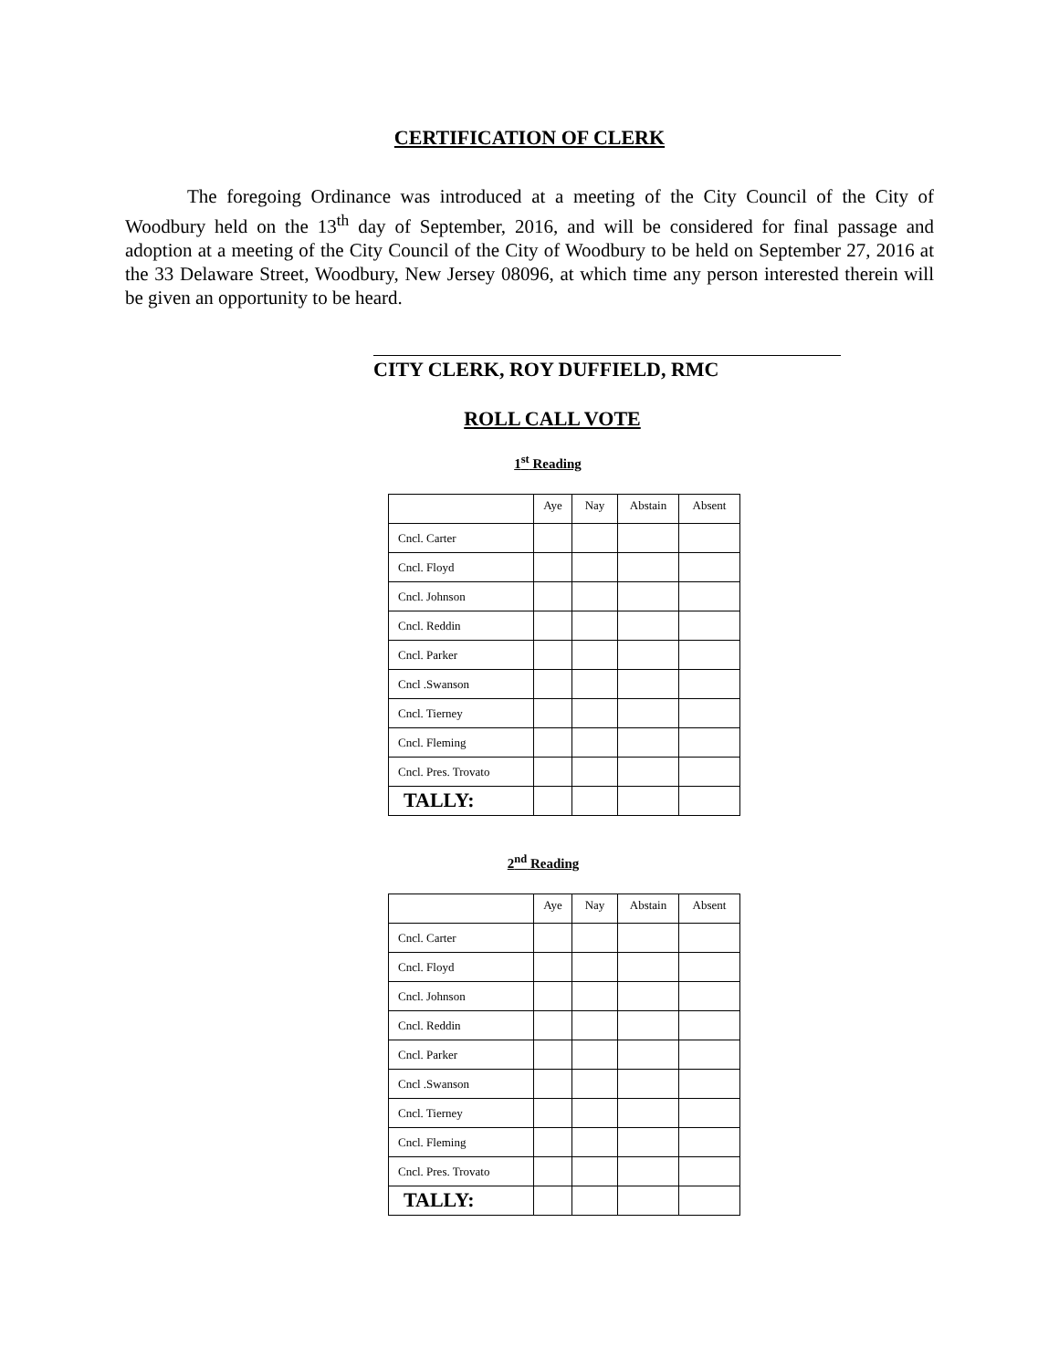CERTIFICATION OF CLERK
The foregoing Ordinance was introduced at a meeting of the City Council of the City of Woodbury held on the 13<sup>th</sup> day of September, 2016, and will be considered for final passage and adoption at a meeting of the City Council of the City of Woodbury to be held on September 27, 2016 at the 33 Delaware Street, Woodbury, New Jersey 08096, at which time any person interested therein will be given an opportunity to be heard.
CITY CLERK, ROY DUFFIELD, RMC
ROLL CALL VOTE
1<sup>st</sup> Reading
| | Aye | Nay | Abstain | Absent |
| --- | --- | --- | --- | --- |
| Cncl. Carter | | | | |
| Cncl. Floyd | | | | |
| Cncl. Johnson | | | | |
| Cncl. Reddin | | | | |
| Cncl. Parker | | | | |
| Cncl .Swanson | | | | |
| Cncl. Tierney | | | | |
| Cncl. Fleming | | | | |
| Cncl. Pres. Trovato | | | | |
| TALLY: | | | | |
2<sup>nd</sup> Reading
| | Aye | Nay | Abstain | Absent |
| --- | --- | --- | --- | --- |
| Cncl. Carter | | | | |
| Cncl. Floyd | | | | |
| Cncl. Johnson | | | | |
| Cncl. Reddin | | | | |
| Cncl. Parker | | | | |
| Cncl .Swanson | | | | |
| Cncl. Tierney | | | | |
| Cncl. Fleming | | | | |
| Cncl. Pres. Trovato | | | | |
| TALLY: | | | | |